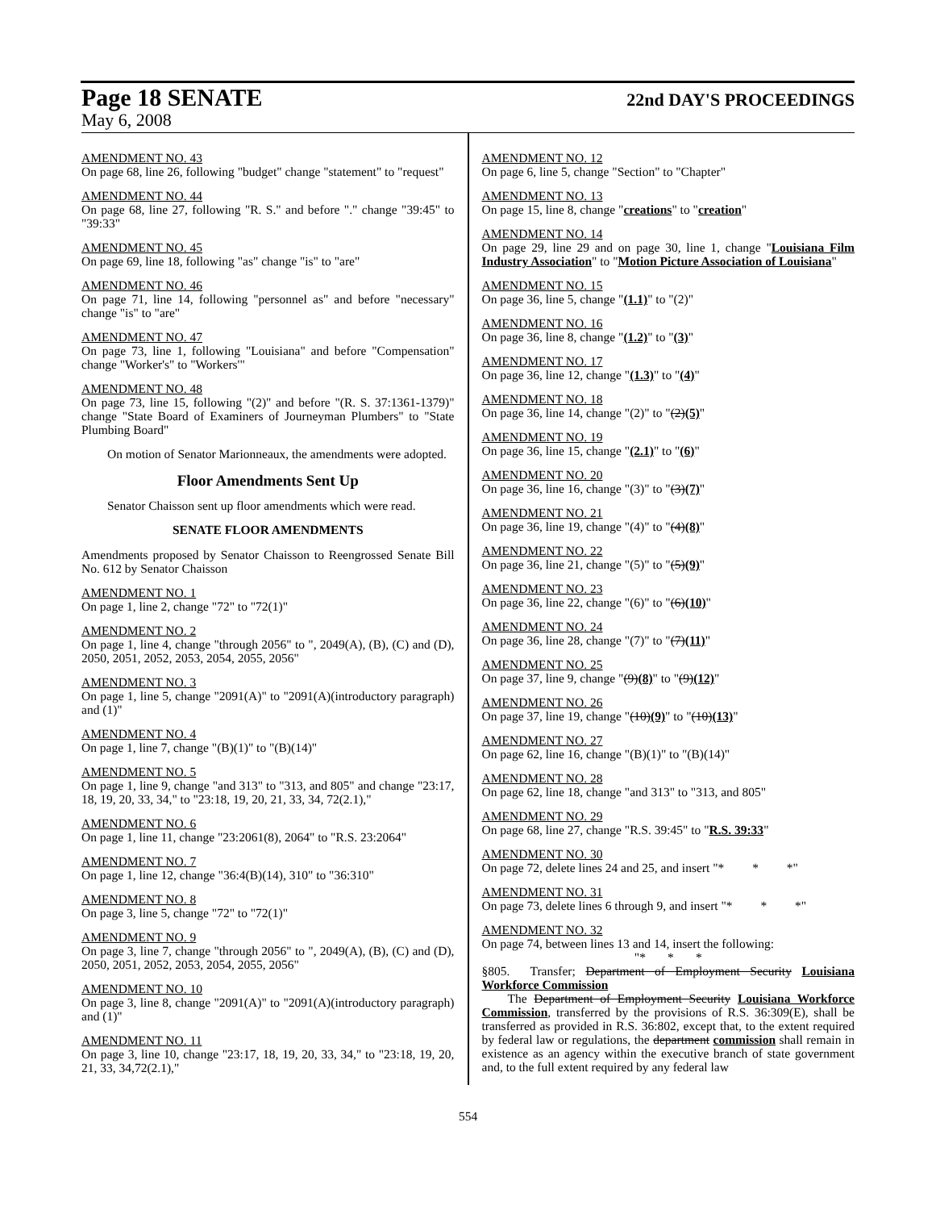Page 18 SENATE
22nd DAY'S PROCEEDINGS
May 6, 2008
AMENDMENT NO. 43
On page 68, line 26, following "budget" change "statement" to "request"
AMENDMENT NO. 44
On page 68, line 27, following "R. S." and before "." change "39:45" to "39:33"
AMENDMENT NO. 45
On page 69, line 18, following "as" change "is" to "are"
AMENDMENT NO. 46
On page 71, line 14, following "personnel as" and before "necessary" change "is" to "are"
AMENDMENT NO. 47
On page 73, line 1, following "Louisiana" and before "Compensation" change "Worker's" to "Workers'"
AMENDMENT NO. 48
On page 73, line 15, following "(2)" and before "(R. S. 37:1361-1379)" change "State Board of Examiners of Journeyman Plumbers" to "State Plumbing Board"
On motion of Senator Marionneaux, the amendments were adopted.
Floor Amendments Sent Up
Senator Chaisson sent up floor amendments which were read.
SENATE FLOOR AMENDMENTS
Amendments proposed by Senator Chaisson to Reengrossed Senate Bill No. 612 by Senator Chaisson
AMENDMENT NO. 1
On page 1, line 2, change "72" to "72(1)"
AMENDMENT NO. 2
On page 1, line 4, change "through 2056" to ", 2049(A), (B), (C) and (D), 2050, 2051, 2052, 2053, 2054, 2055, 2056"
AMENDMENT NO. 3
On page 1, line 5, change "2091(A)" to "2091(A)(introductory paragraph) and (1)"
AMENDMENT NO. 4
On page 1, line 7, change "(B)(1)" to "(B)(14)"
AMENDMENT NO. 5
On page 1, line 9, change "and 313" to "313, and 805" and change "23:17, 18, 19, 20, 33, 34," to "23:18, 19, 20, 21, 33, 34, 72(2.1),"
AMENDMENT NO. 6
On page 1, line 11, change "23:2061(8), 2064" to "R.S. 23:2064"
AMENDMENT NO. 7
On page 1, line 12, change "36:4(B)(14), 310" to "36:310"
AMENDMENT NO. 8
On page 3, line 5, change "72" to "72(1)"
AMENDMENT NO. 9
On page 3, line 7, change "through 2056" to ", 2049(A), (B), (C) and (D), 2050, 2051, 2052, 2053, 2054, 2055, 2056"
AMENDMENT NO. 10
On page 3, line 8, change "2091(A)" to "2091(A)(introductory paragraph) and (1)"
AMENDMENT NO. 11
On page 3, line 10, change "23:17, 18, 19, 20, 33, 34," to "23:18, 19, 20, 21, 33, 34,72(2.1),"
AMENDMENT NO. 12
On page 6, line 5, change "Section" to "Chapter"
AMENDMENT NO. 13
On page 15, line 8, change "creations" to "creation"
AMENDMENT NO. 14
On page 29, line 29 and on page 30, line 1, change "Louisiana Film Industry Association" to "Motion Picture Association of Louisiana"
AMENDMENT NO. 15
On page 36, line 5, change "(1.1)" to "(2)"
AMENDMENT NO. 16
On page 36, line 8, change "(1.2)" to "(3)"
AMENDMENT NO. 17
On page 36, line 12, change "(1.3)" to "(4)"
AMENDMENT NO. 18
On page 36, line 14, change "(2)" to "(2)(5)"
AMENDMENT NO. 19
On page 36, line 15, change "(2.1)" to "(6)"
AMENDMENT NO. 20
On page 36, line 16, change "(3)" to "(3)(7)"
AMENDMENT NO. 21
On page 36, line 19, change "(4)" to "(4)(8)"
AMENDMENT NO. 22
On page 36, line 21, change "(5)" to "(5)(9)"
AMENDMENT NO. 23
On page 36, line 22, change "(6)" to "(6)(10)"
AMENDMENT NO. 24
On page 36, line 28, change "(7)" to "(7)(11)"
AMENDMENT NO. 25
On page 37, line 9, change "(9)(8)" to "(9)(12)"
AMENDMENT NO. 26
On page 37, line 19, change "(10)(9)" to "(10)(13)"
AMENDMENT NO. 27
On page 62, line 16, change "(B)(1)" to "(B)(14)"
AMENDMENT NO. 28
On page 62, line 18, change "and 313" to "313, and 805"
AMENDMENT NO. 29
On page 68, line 27, change "R.S. 39:45" to "R.S. 39:33"
AMENDMENT NO. 30
On page 72, delete lines 24 and 25, and insert "* * *"
AMENDMENT NO. 31
On page 73, delete lines 6 through 9, and insert "* * *"
AMENDMENT NO. 32
On page 74, between lines 13 and 14, insert the following:
"* * *
§805. Transfer; Department of Employment Security Louisiana Workforce Commission
The Department of Employment Security Louisiana Workforce Commission, transferred by the provisions of R.S. 36:309(E), shall be transferred as provided in R.S. 36:802, except that, to the extent required by federal law or regulations, the department commission shall remain in existence as an agency within the executive branch of state government and, to the full extent required by any federal law
554